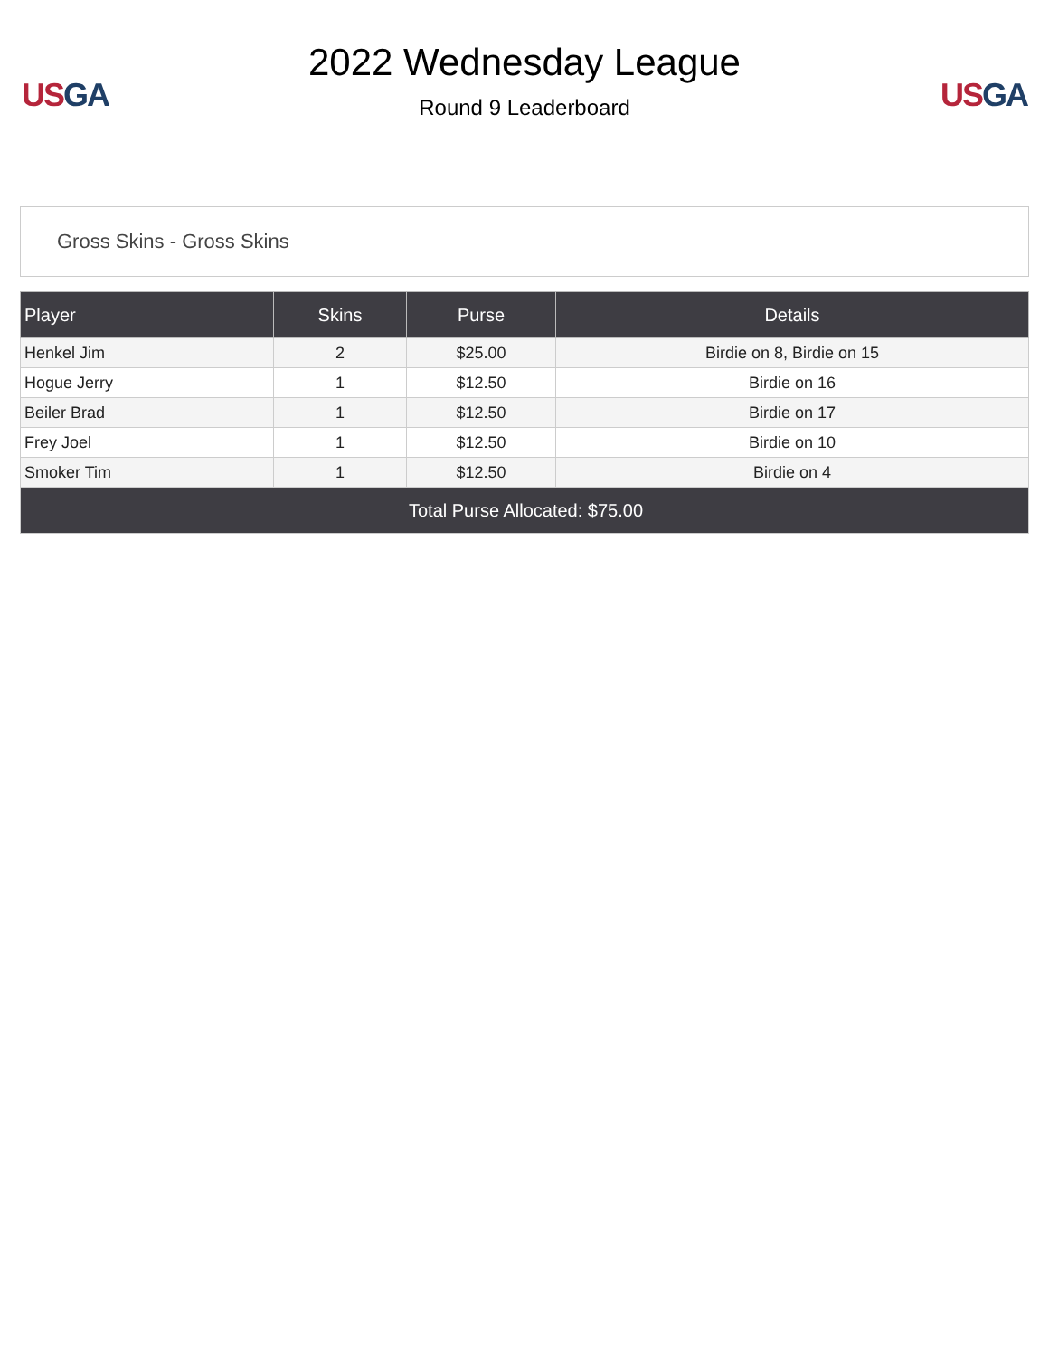US GA
2022 Wednesday League
Round 9 Leaderboard
US GA
Gross Skins - Gross Skins
| Player | Skins | Purse | Details |
| --- | --- | --- | --- |
| Henkel Jim | 2 | $25.00 | Birdie on 8, Birdie on 15 |
| Hogue Jerry | 1 | $12.50 | Birdie on 16 |
| Beiler Brad | 1 | $12.50 | Birdie on 17 |
| Frey Joel | 1 | $12.50 | Birdie on 10 |
| Smoker Tim | 1 | $12.50 | Birdie on 4 |
| Total Purse Allocated: $75.00 | | | |